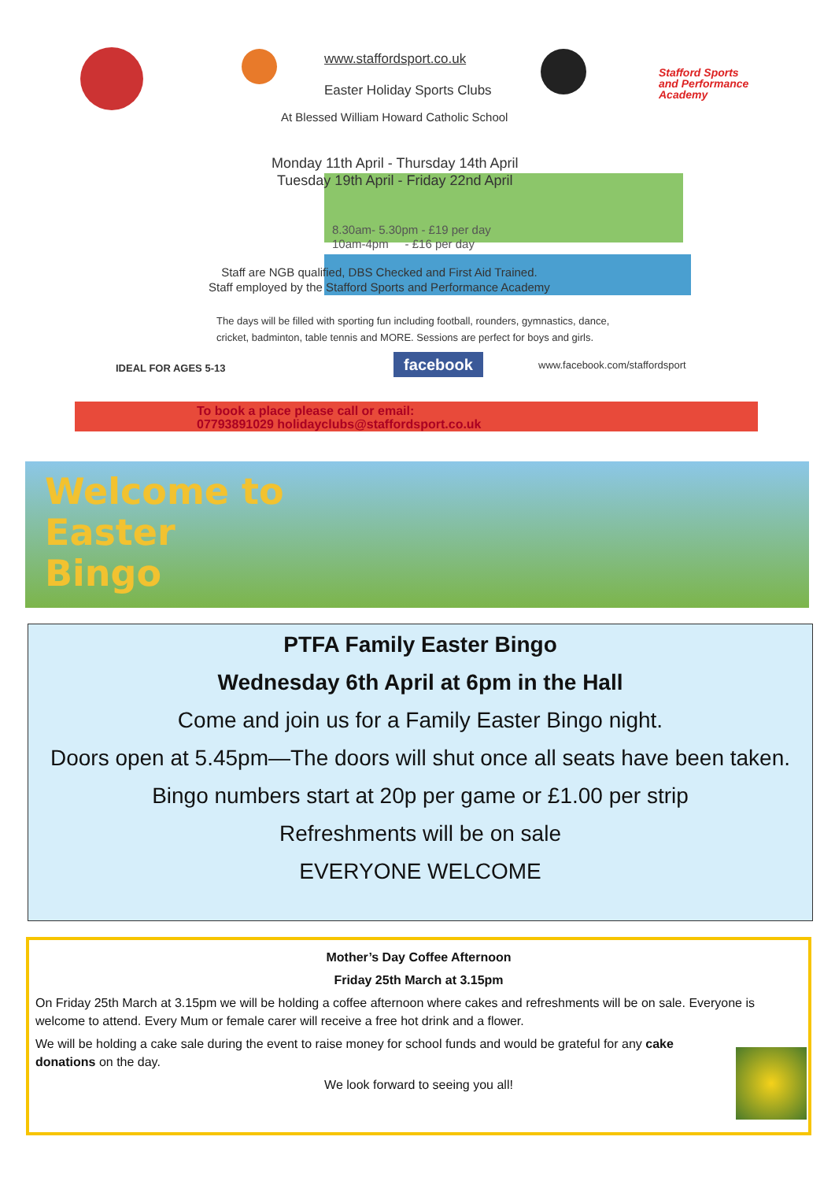www.staffordsport.co.uk
Easter Holiday Sports Clubs
Stafford Sports
and Performance
Academy
At Blessed William Howard Catholic School
Monday 11th April - Thursday 14th April
Tuesday 19th April - Friday 22nd April
8.30am- 5.30pm - £19 per day
10am-4pm - £16 per day
Staff are NGB qualified, DBS Checked and First Aid Trained.
Staff employed by the Stafford Sports and Performance Academy
The days will be filled with sporting fun including football, rounders, gymnastics, dance,
cricket, badminton, table tennis and MORE. Sessions are perfect for boys and girls.
IDEAL FOR AGES 5-13 www.facebook.com/staffordsport
facebook
To book a place please call or email:
07793891029 holidayclubs@staffordsport.co.uk
Welcome to
Easter
Bingo
PTFA Family Easter Bingo
Wednesday 6th April at 6pm in the Hall
Come and join us for a Family Easter Bingo night.
Doors open at 5.45pm—The doors will shut once all seats have been taken.
Bingo numbers start at 20p per game or £1.00 per strip
Refreshments will be on sale
EVERYONE WELCOME
Mother’s Day Coffee Afternoon
Friday 25th March at 3.15pm
On Friday 25th March at 3.15pm we will be holding a coffee afternoon where cakes and refreshments will be on sale. Everyone is welcome to attend. Every Mum or female carer will receive a free hot drink and a flower.
We will be holding a cake sale during the event to raise money for school funds and would be grateful for any cake donations on the day.
We look forward to seeing you all!